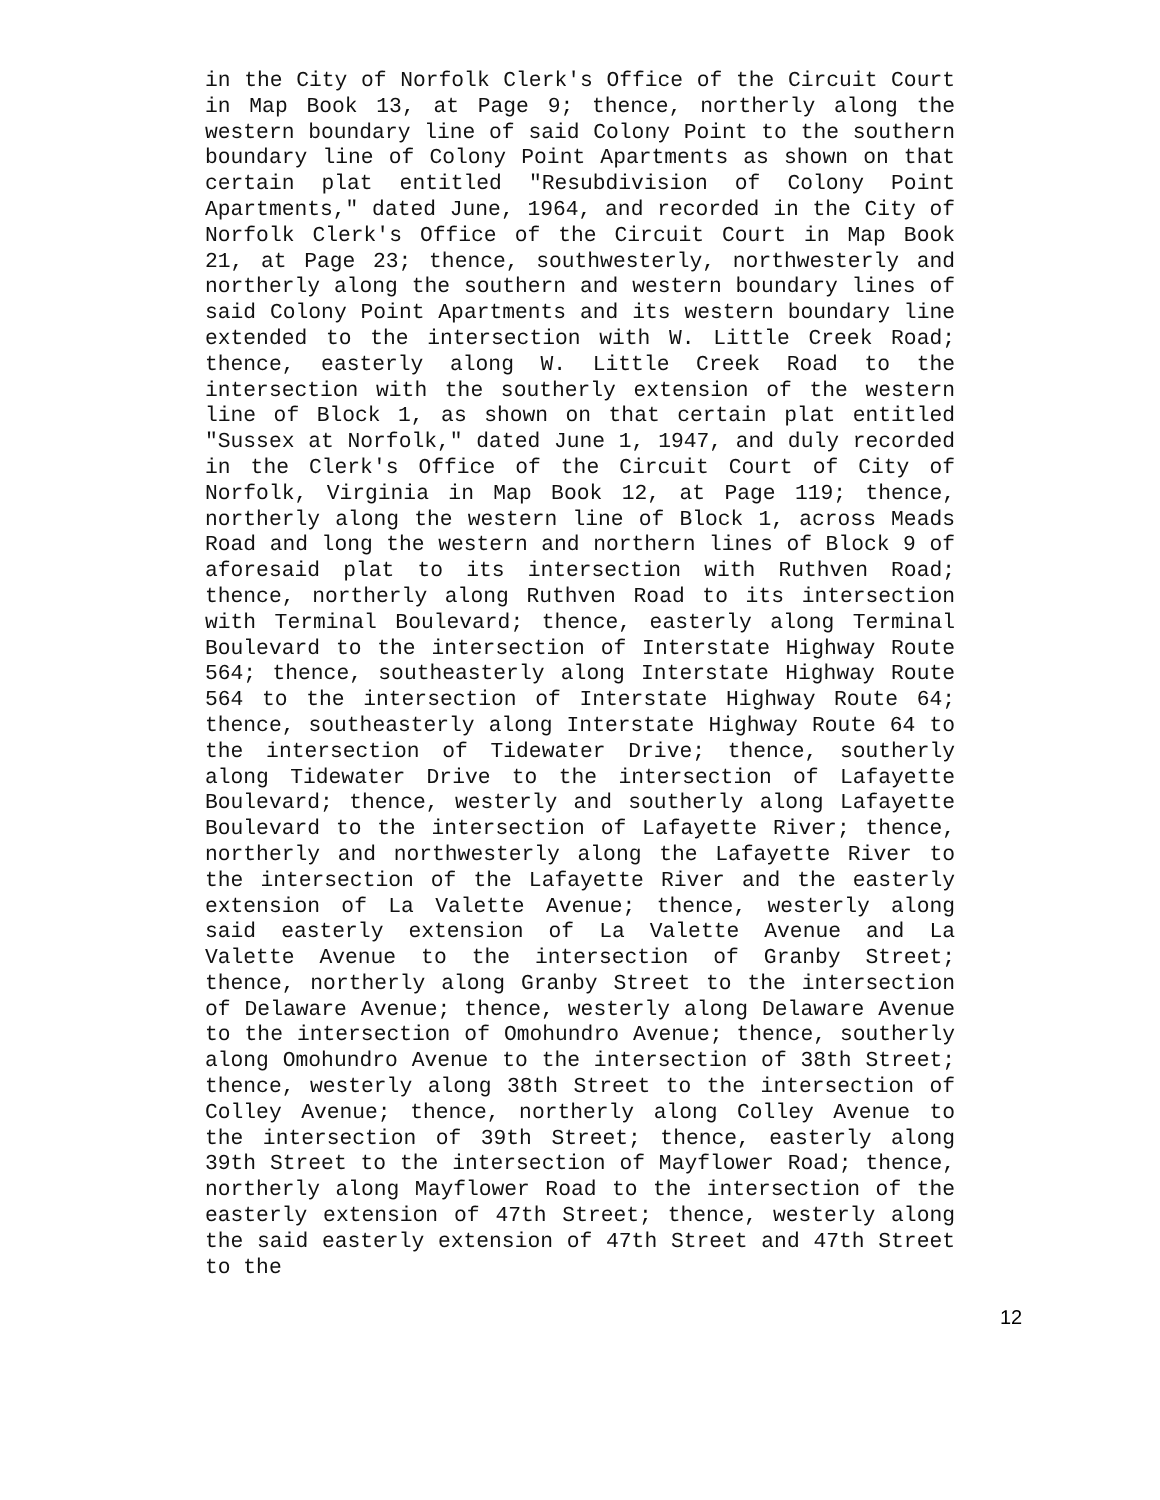in the City of Norfolk Clerk's Office of the Circuit Court in Map Book 13, at Page 9; thence, northerly along the western boundary line of said Colony Point to the southern boundary line of Colony Point Apartments as shown on that certain plat entitled "Resubdivision of Colony Point Apartments," dated June, 1964, and recorded in the City of Norfolk Clerk's Office of the Circuit Court in Map Book 21, at Page 23; thence, southwesterly, northwesterly and northerly along the southern and western boundary lines of said Colony Point Apartments and its western boundary line extended to the intersection with W. Little Creek Road; thence, easterly along W. Little Creek Road to the intersection with the southerly extension of the western line of Block 1, as shown on that certain plat entitled "Sussex at Norfolk," dated June 1, 1947, and duly recorded in the Clerk's Office of the Circuit Court of City of Norfolk, Virginia in Map Book 12, at Page 119; thence, northerly along the western line of Block 1, across Meads Road and long the western and northern lines of Block 9 of aforesaid plat to its intersection with Ruthven Road; thence, northerly along Ruthven Road to its intersection with Terminal Boulevard; thence, easterly along Terminal Boulevard to the intersection of Interstate Highway Route 564; thence, southeasterly along Interstate Highway Route 564 to the intersection of Interstate Highway Route 64; thence, southeasterly along Interstate Highway Route 64 to the intersection of Tidewater Drive; thence, southerly along Tidewater Drive to the intersection of Lafayette Boulevard; thence, westerly and southerly along Lafayette Boulevard to the intersection of Lafayette River; thence, northerly and northwesterly along the Lafayette River to the intersection of the Lafayette River and the easterly extension of La Valette Avenue; thence, westerly along said easterly extension of La Valette Avenue and La Valette Avenue to the intersection of Granby Street; thence, northerly along Granby Street to the intersection of Delaware Avenue; thence, westerly along Delaware Avenue to the intersection of Omohundro Avenue; thence, southerly along Omohundro Avenue to the intersection of 38th Street; thence, westerly along 38th Street to the intersection of Colley Avenue; thence, northerly along Colley Avenue to the intersection of 39th Street; thence, easterly along 39th Street to the intersection of Mayflower Road; thence, northerly along Mayflower Road to the intersection of the easterly extension of 47th Street; thence, westerly along the said easterly extension of 47th Street and 47th Street to the
12